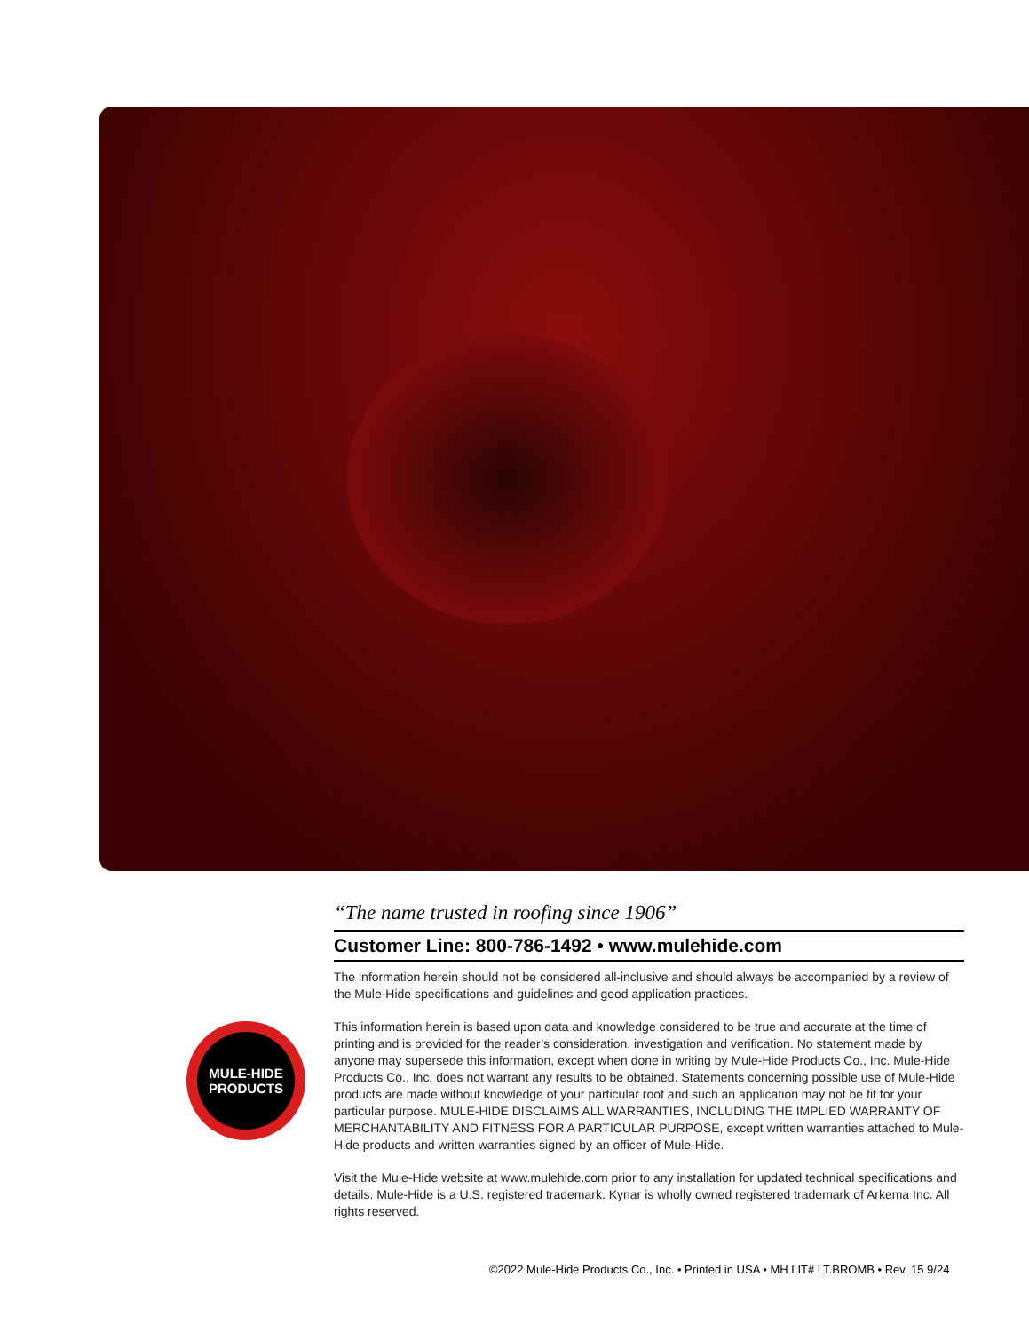“The name trusted in roofing since 1906”
Customer Line: 800-786-1492 • www.mulehide.com
The information herein should not be considered all-inclusive and should always be accompanied by a review of the Mule-Hide specifications and guidelines and good application practices.
This information herein is based upon data and knowledge considered to be true and accurate at the time of printing and is provided for the reader’s consideration, investigation and verification. No statement made by anyone may supersede this information, except when done in writing by Mule-Hide Products Co., Inc. Mule-Hide Products Co., Inc. does not warrant any results to be obtained. Statements concerning possible use of Mule-Hide products are made without knowledge of your particular roof and such an application may not be fit for your particular purpose. MULE-HIDE DISCLAIMS ALL WARRANTIES, INCLUDING THE IMPLIED WARRANTY OF MERCHANTABILITY AND FITNESS FOR A PARTICULAR PURPOSE, except written warranties attached to Mule-Hide products and written warranties signed by an officer of Mule-Hide.
Visit the Mule-Hide website at www.mulehide.com prior to any installation for updated technical specifications and details. Mule-Hide is a U.S. registered trademark. Kynar is wholly owned registered trademark of Arkema Inc. All rights reserved.
MULE-HIDE
PRODUCTS
©2022 Mule-Hide Products Co., Inc. • Printed in USA • MH LIT# LT.BROMB • Rev. 15 9/24